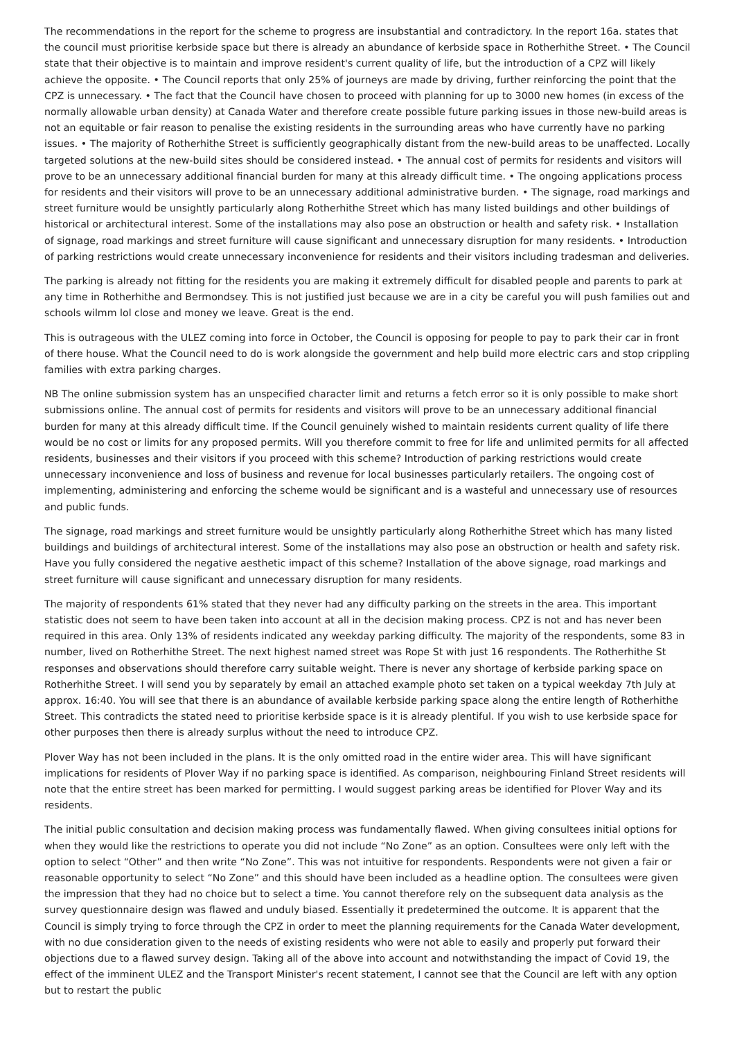The recommendations in the report for the scheme to progress are insubstantial and contradictory. In the report 16a. states that the council must prioritise kerbside space but there is already an abundance of kerbside space in Rotherhithe Street. • The Council state that their objective is to maintain and improve resident's current quality of life, but the introduction of a CPZ will likely achieve the opposite. • The Council reports that only 25% of journeys are made by driving, further reinforcing the point that the CPZ is unnecessary. • The fact that the Council have chosen to proceed with planning for up to 3000 new homes (in excess of the normally allowable urban density) at Canada Water and therefore create possible future parking issues in those new-build areas is not an equitable or fair reason to penalise the existing residents in the surrounding areas who have currently have no parking issues. • The majority of Rotherhithe Street is sufficiently geographically distant from the new-build areas to be unaffected. Locally targeted solutions at the new-build sites should be considered instead. • The annual cost of permits for residents and visitors will prove to be an unnecessary additional financial burden for many at this already difficult time. • The ongoing applications process for residents and their visitors will prove to be an unnecessary additional administrative burden. • The signage, road markings and street furniture would be unsightly particularly along Rotherhithe Street which has many listed buildings and other buildings of historical or architectural interest. Some of the installations may also pose an obstruction or health and safety risk. • Installation of signage, road markings and street furniture will cause significant and unnecessary disruption for many residents. • Introduction of parking restrictions would create unnecessary inconvenience for residents and their visitors including tradesman and deliveries.
The parking is already not fitting for the residents you are making it extremely difficult for disabled people and parents to park at any time in Rotherhithe and Bermondsey. This is not justified just because we are in a city be careful you will push families out and schools wilmm lol close and money we leave. Great is the end.
This is outrageous with the ULEZ coming into force in October, the Council is opposing for people to pay to park their car in front of there house. What the Council need to do is work alongside the government and help build more electric cars and stop crippling families with extra parking charges.
NB The online submission system has an unspecified character limit and returns a fetch error so it is only possible to make short submissions online. The annual cost of permits for residents and visitors will prove to be an unnecessary additional financial burden for many at this already difficult time. If the Council genuinely wished to maintain residents current quality of life there would be no cost or limits for any proposed permits. Will you therefore commit to free for life and unlimited permits for all affected residents, businesses and their visitors if you proceed with this scheme? Introduction of parking restrictions would create unnecessary inconvenience and loss of business and revenue for local businesses particularly retailers. The ongoing cost of implementing, administering and enforcing the scheme would be significant and is a wasteful and unnecessary use of resources and public funds.
The signage, road markings and street furniture would be unsightly particularly along Rotherhithe Street which has many listed buildings and buildings of architectural interest. Some of the installations may also pose an obstruction or health and safety risk. Have you fully considered the negative aesthetic impact of this scheme? Installation of the above signage, road markings and street furniture will cause significant and unnecessary disruption for many residents.
The majority of respondents 61% stated that they never had any difficulty parking on the streets in the area. This important statistic does not seem to have been taken into account at all in the decision making process. CPZ is not and has never been required in this area. Only 13% of residents indicated any weekday parking difficulty. The majority of the respondents, some 83 in number, lived on Rotherhithe Street. The next highest named street was Rope St with just 16 respondents. The Rotherhithe St responses and observations should therefore carry suitable weight. There is never any shortage of kerbside parking space on Rotherhithe Street. I will send you by separately by email an attached example photo set taken on a typical weekday 7th July at approx. 16:40. You will see that there is an abundance of available kerbside parking space along the entire length of Rotherhithe Street. This contradicts the stated need to prioritise kerbside space is it is already plentiful. If you wish to use kerbside space for other purposes then there is already surplus without the need to introduce CPZ.
Plover Way has not been included in the plans. It is the only omitted road in the entire wider area. This will have significant implications for residents of Plover Way if no parking space is identified. As comparison, neighbouring Finland Street residents will note that the entire street has been marked for permitting. I would suggest parking areas be identified for Plover Way and its residents.
The initial public consultation and decision making process was fundamentally flawed. When giving consultees initial options for when they would like the restrictions to operate you did not include “No Zone” as an option. Consultees were only left with the option to select “Other” and then write “No Zone”. This was not intuitive for respondents. Respondents were not given a fair or reasonable opportunity to select “No Zone” and this should have been included as a headline option. The consultees were given the impression that they had no choice but to select a time. You cannot therefore rely on the subsequent data analysis as the survey questionnaire design was flawed and unduly biased. Essentially it predetermined the outcome. It is apparent that the Council is simply trying to force through the CPZ in order to meet the planning requirements for the Canada Water development, with no due consideration given to the needs of existing residents who were not able to easily and properly put forward their objections due to a flawed survey design. Taking all of the above into account and notwithstanding the impact of Covid 19, the effect of the imminent ULEZ and the Transport Minister's recent statement, I cannot see that the Council are left with any option but to restart the public